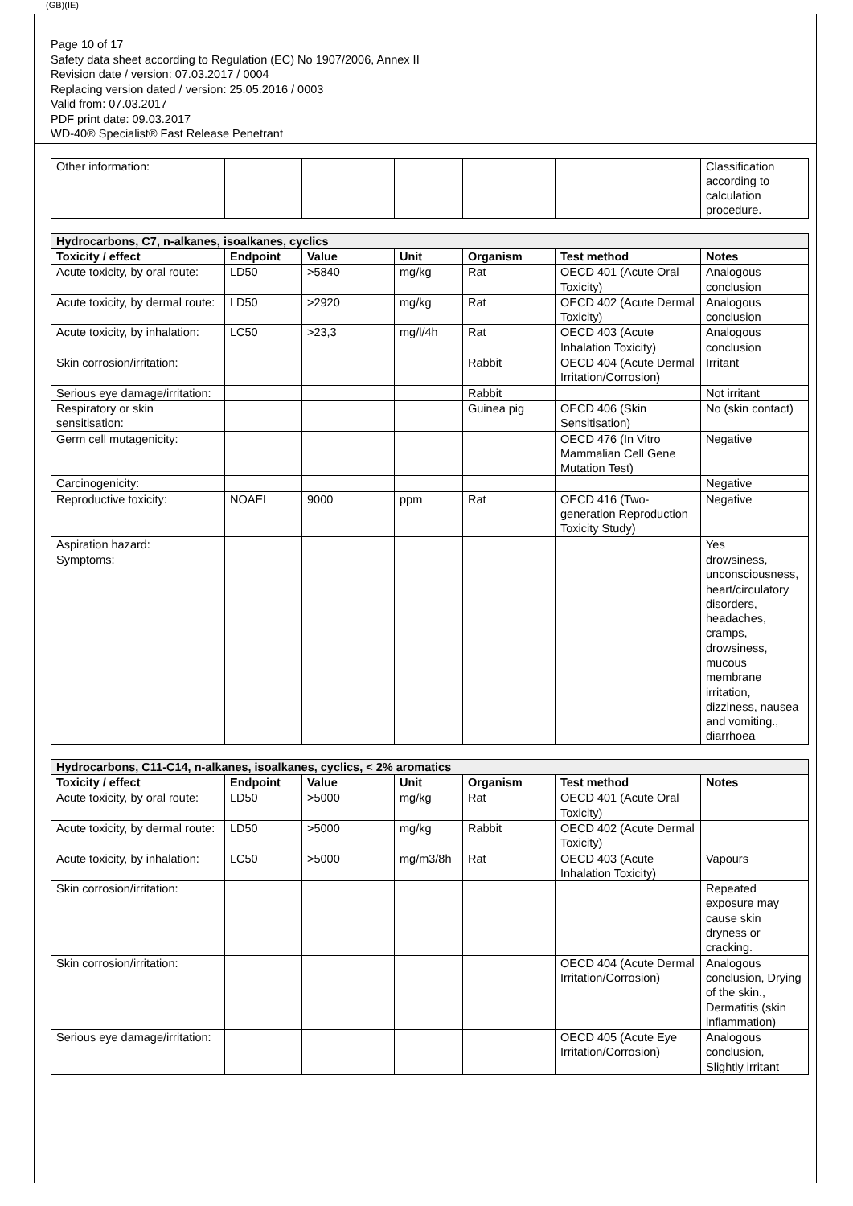(GB)(IE)
Page 10 of 17
Safety data sheet according to Regulation (EC) No 1907/2006, Annex II
Revision date / version: 07.03.2017 / 0004
Replacing version dated / version: 25.05.2016 / 0003
Valid from: 07.03.2017
PDF print date: 09.03.2017
WD-40® Specialist® Fast Release Penetrant
| Other information: | | | | | | Classification according to calculation procedure. |
| Hydrocarbons, C7, n-alkanes, isoalkanes, cyclics | | | | | | |
| Toxicity / effect | Endpoint | Value | Unit | Organism | Test method | Notes |
| Acute toxicity, by oral route: | LD50 | >5840 | mg/kg | Rat | OECD 401 (Acute Oral Toxicity) | Analogous conclusion |
| Acute toxicity, by dermal route: | LD50 | >2920 | mg/kg | Rat | OECD 402 (Acute Dermal Toxicity) | Analogous conclusion |
| Acute toxicity, by inhalation: | LC50 | >23,3 | mg/l/4h | Rat | OECD 403 (Acute Inhalation Toxicity) | Analogous conclusion |
| Skin corrosion/irritation: | | | | Rabbit | OECD 404 (Acute Dermal Irritation/Corrosion) | Irritant |
| Serious eye damage/irritation: | | | | Rabbit | | Not irritant |
| Respiratory or skin sensitisation: | | | | Guinea pig | OECD 406 (Skin Sensitisation) | No (skin contact) |
| Germ cell mutagenicity: | | | | | OECD 476 (In Vitro Mammalian Cell Gene Mutation Test) | Negative |
| Carcinogenicity: | | | | | | Negative |
| Reproductive toxicity: | NOAEL | 9000 | ppm | Rat | OECD 416 (Two-generation Reproduction Toxicity Study) | Negative |
| Aspiration hazard: | | | | | | Yes |
| Symptoms: | | | | | | drowsiness, unconsciousness, heart/circulatory disorders, headaches, cramps, drowsiness, mucous membrane irritation, dizziness, nausea and vomiting., diarrhoea |
| Hydrocarbons, C11-C14, n-alkanes, isoalkanes, cyclics, < 2% aromatics | | | | | | |
| Toxicity / effect | Endpoint | Value | Unit | Organism | Test method | Notes |
| Acute toxicity, by oral route: | LD50 | >5000 | mg/kg | Rat | OECD 401 (Acute Oral Toxicity) | |
| Acute toxicity, by dermal route: | LD50 | >5000 | mg/kg | Rabbit | OECD 402 (Acute Dermal Toxicity) | |
| Acute toxicity, by inhalation: | LC50 | >5000 | mg/m3/8h | Rat | OECD 403 (Acute Inhalation Toxicity) | Vapours |
| Skin corrosion/irritation: | | | | | | Repeated exposure may cause skin dryness or cracking. |
| Skin corrosion/irritation: | | | | | OECD 404 (Acute Dermal Irritation/Corrosion) | Analogous conclusion, Drying of the skin., Dermatitis (skin inflammation) |
| Serious eye damage/irritation: | | | | | OECD 405 (Acute Eye Irritation/Corrosion) | Analogous conclusion, Slightly irritant |